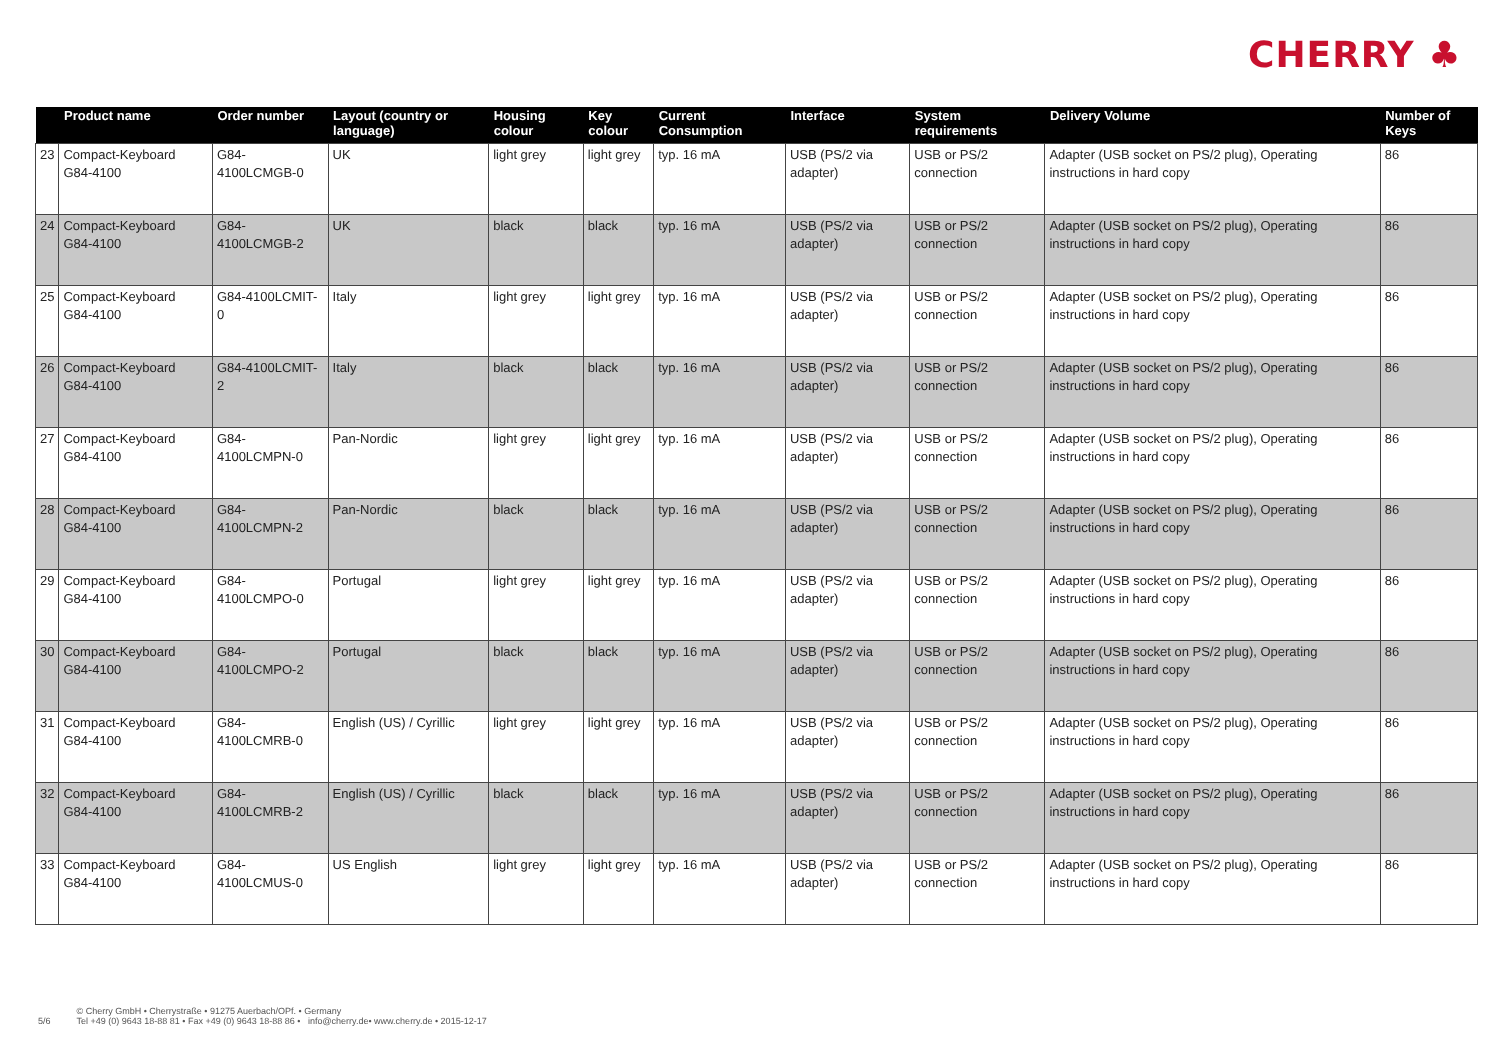CHERRY ♣
| | Product name | Order number | Layout (country or language) | Housing colour | Key colour | Current Consumption | Interface | System requirements | Delivery Volume | Number of Keys |
| --- | --- | --- | --- | --- | --- | --- | --- | --- | --- | --- |
| 23 | Compact-Keyboard G84-4100 | G84-4100LCMGB-0 | UK | light grey | light grey | typ. 16 mA | USB (PS/2 via adapter) | USB or PS/2 connection | Adapter (USB socket on PS/2 plug), Operating instructions in hard copy | 86 |
| 24 | Compact-Keyboard G84-4100 | G84-4100LCMGB-2 | UK | black | black | typ. 16 mA | USB (PS/2 via adapter) | USB or PS/2 connection | Adapter (USB socket on PS/2 plug), Operating instructions in hard copy | 86 |
| 25 | Compact-Keyboard G84-4100 | G84-4100LCMIT-0 | Italy | light grey | light grey | typ. 16 mA | USB (PS/2 via adapter) | USB or PS/2 connection | Adapter (USB socket on PS/2 plug), Operating instructions in hard copy | 86 |
| 26 | Compact-Keyboard G84-4100 | G84-4100LCMIT-2 | Italy | black | black | typ. 16 mA | USB (PS/2 via adapter) | USB or PS/2 connection | Adapter (USB socket on PS/2 plug), Operating instructions in hard copy | 86 |
| 27 | Compact-Keyboard G84-4100 | G84-4100LCMPN-0 | Pan-Nordic | light grey | light grey | typ. 16 mA | USB (PS/2 via adapter) | USB or PS/2 connection | Adapter (USB socket on PS/2 plug), Operating instructions in hard copy | 86 |
| 28 | Compact-Keyboard G84-4100 | G84-4100LCMPN-2 | Pan-Nordic | black | black | typ. 16 mA | USB (PS/2 via adapter) | USB or PS/2 connection | Adapter (USB socket on PS/2 plug), Operating instructions in hard copy | 86 |
| 29 | Compact-Keyboard G84-4100 | G84-4100LCMPO-0 | Portugal | light grey | light grey | typ. 16 mA | USB (PS/2 via adapter) | USB or PS/2 connection | Adapter (USB socket on PS/2 plug), Operating instructions in hard copy | 86 |
| 30 | Compact-Keyboard G84-4100 | G84-4100LCMPO-2 | Portugal | black | black | typ. 16 mA | USB (PS/2 via adapter) | USB or PS/2 connection | Adapter (USB socket on PS/2 plug), Operating instructions in hard copy | 86 |
| 31 | Compact-Keyboard G84-4100 | G84-4100LCMRB-0 | English (US) / Cyrillic | light grey | light grey | typ. 16 mA | USB (PS/2 via adapter) | USB or PS/2 connection | Adapter (USB socket on PS/2 plug), Operating instructions in hard copy | 86 |
| 32 | Compact-Keyboard G84-4100 | G84-4100LCMRB-2 | English (US) / Cyrillic | black | black | typ. 16 mA | USB (PS/2 via adapter) | USB or PS/2 connection | Adapter (USB socket on PS/2 plug), Operating instructions in hard copy | 86 |
| 33 | Compact-Keyboard G84-4100 | G84-4100LCMUS-0 | US English | light grey | light grey | typ. 16 mA | USB (PS/2 via adapter) | USB or PS/2 connection | Adapter (USB socket on PS/2 plug), Operating instructions in hard copy | 86 |
5/6 © Cherry GmbH • Cherrystraße • 91275 Auerbach/OPf. • Germany
Tel +49 (0) 9643 18-88 81 • Fax +49 (0) 9643 18-88 86 • info@cherry.de• www.cherry.de • 2015-12-17